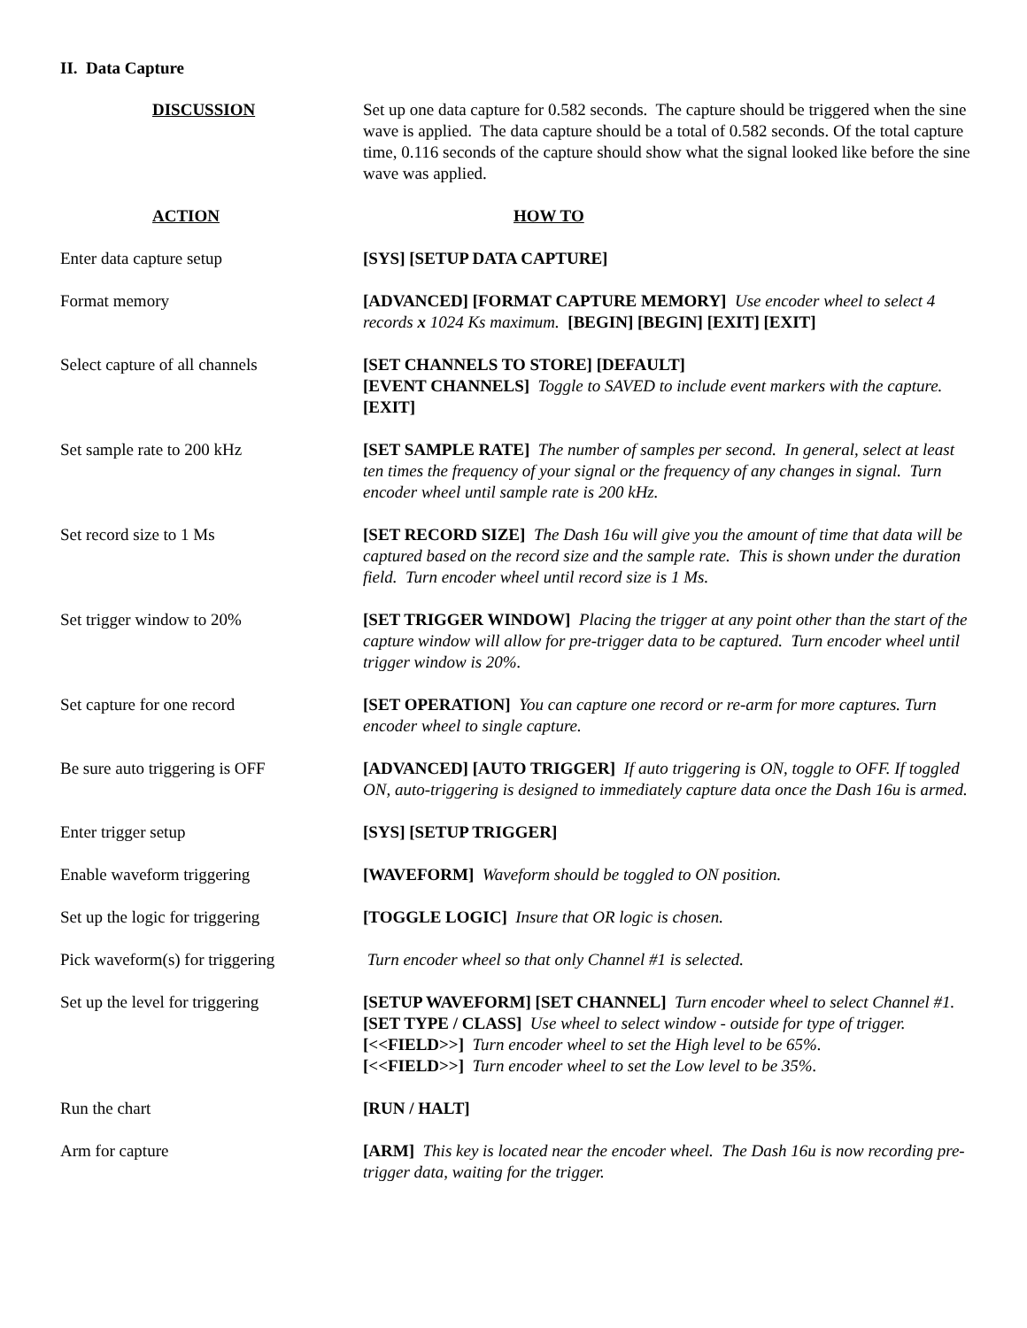II. Data Capture
| DISCUSSION | Set up one data capture for 0.582 seconds. The capture should be triggered when the sine wave is applied. The data capture should be a total of 0.582 seconds. Of the total capture time, 0.116 seconds of the capture should show what the signal looked like before the sine wave was applied. |
| ACTION | HOW TO |
| Enter data capture setup | [SYS] [SETUP DATA CAPTURE] |
| Format memory | [ADVANCED] [FORMAT CAPTURE MEMORY] Use encoder wheel to select 4 records x 1024 Ks maximum. [BEGIN] [BEGIN] [EXIT] [EXIT] |
| Select capture of all channels | [SET CHANNELS TO STORE] [DEFAULT] [EVENT CHANNELS] Toggle to SAVED to include event markers with the capture. [EXIT] |
| Set sample rate to 200 kHz | [SET SAMPLE RATE] The number of samples per second. In general, select at least ten times the frequency of your signal or the frequency of any changes in signal. Turn encoder wheel until sample rate is 200 kHz. |
| Set record size to 1 Ms | [SET RECORD SIZE] The Dash 16u will give you the amount of time that data will be captured based on the record size and the sample rate. This is shown under the duration field. Turn encoder wheel until record size is 1 Ms. |
| Set trigger window to 20% | [SET TRIGGER WINDOW] Placing the trigger at any point other than the start of the capture window will allow for pre-trigger data to be captured. Turn encoder wheel until trigger window is 20%. |
| Set capture for one record | [SET OPERATION] You can capture one record or re-arm for more captures. Turn encoder wheel to single capture. |
| Be sure auto triggering is OFF | [ADVANCED] [AUTO TRIGGER] If auto triggering is ON, toggle to OFF. If toggled ON, auto-triggering is designed to immediately capture data once the Dash 16u is armed. |
| Enter trigger setup | [SYS] [SETUP TRIGGER] |
| Enable waveform triggering | [WAVEFORM] Waveform should be toggled to ON position. |
| Set up the logic for triggering | [TOGGLE LOGIC] Insure that OR logic is chosen. |
| Pick waveform(s) for triggering | Turn encoder wheel so that only Channel #1 is selected. |
| Set up the level for triggering | [SETUP WAVEFORM] [SET CHANNEL] Turn encoder wheel to select Channel #1. [SET TYPE / CLASS] Use wheel to select window - outside for type of trigger. [<<FIELD>>] Turn encoder wheel to set the High level to be 65%. [<<FIELD>>] Turn encoder wheel to set the Low level to be 35%. |
| Run the chart | [RUN / HALT] |
| Arm for capture | [ARM] This key is located near the encoder wheel. The Dash 16u is now recording pre-trigger data, waiting for the trigger. |